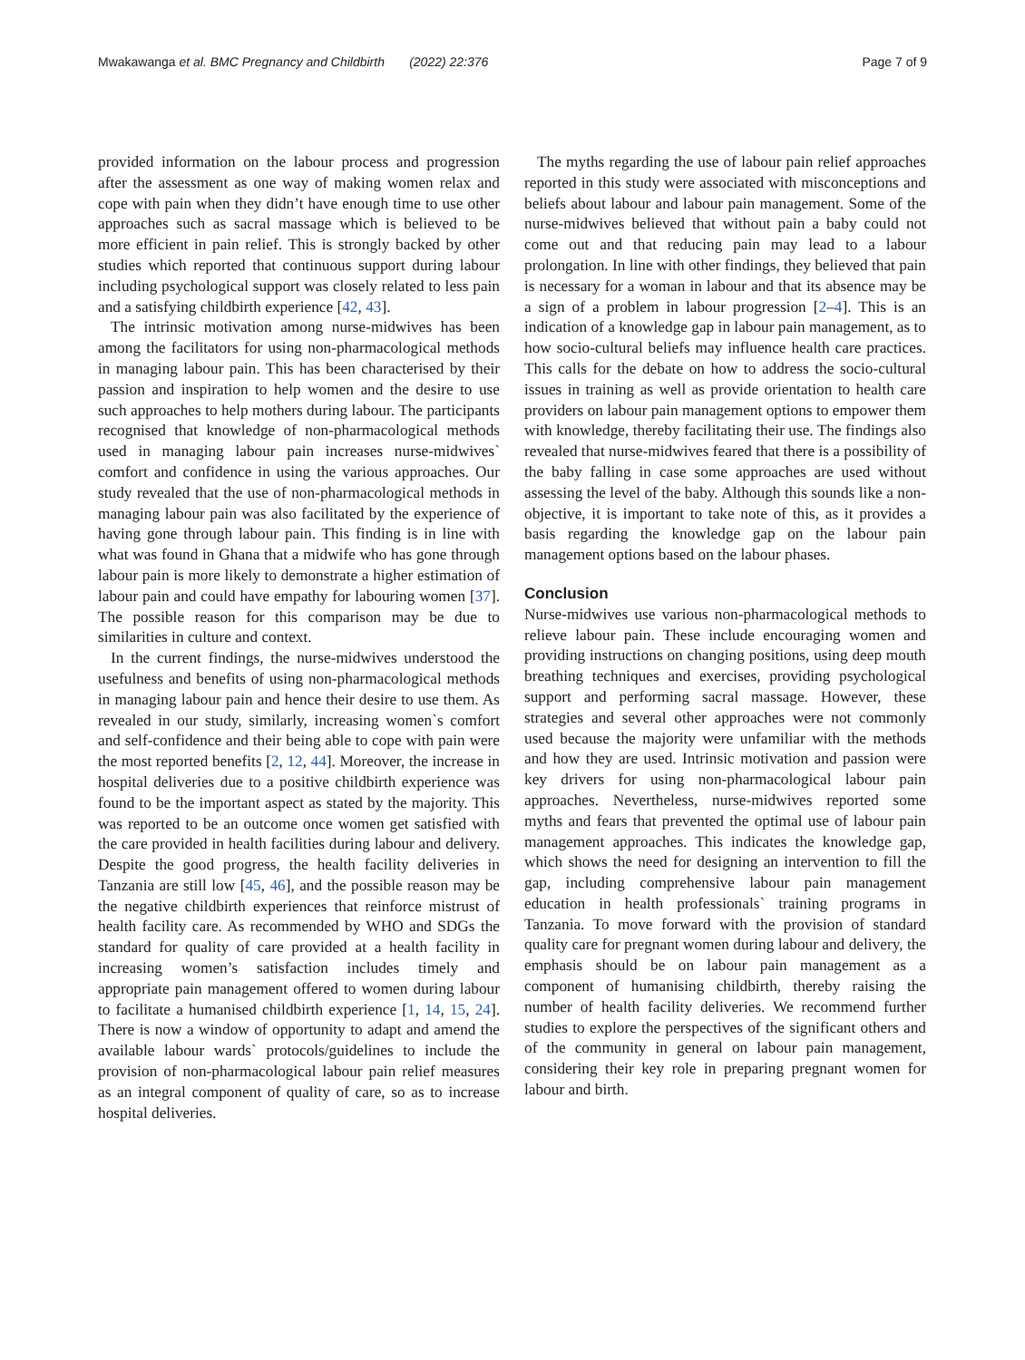Mwakawanga et al. BMC Pregnancy and Childbirth (2022) 22:376 Page 7 of 9
provided information on the labour process and progression after the assessment as one way of making women relax and cope with pain when they didn’t have enough time to use other approaches such as sacral massage which is believed to be more efficient in pain relief. This is strongly backed by other studies which reported that continuous support during labour including psychological support was closely related to less pain and a satisfying childbirth experience [42, 43].
The intrinsic motivation among nurse-midwives has been among the facilitators for using non-pharmacological methods in managing labour pain. This has been characterised by their passion and inspiration to help women and the desire to use such approaches to help mothers during labour. The participants recognised that knowledge of non-pharmacological methods used in managing labour pain increases nurse-midwives` comfort and confidence in using the various approaches. Our study revealed that the use of non-pharmacological methods in managing labour pain was also facilitated by the experience of having gone through labour pain. This finding is in line with what was found in Ghana that a midwife who has gone through labour pain is more likely to demonstrate a higher estimation of labour pain and could have empathy for labouring women [37]. The possible reason for this comparison may be due to similarities in culture and context.
In the current findings, the nurse-midwives understood the usefulness and benefits of using non-pharmacological methods in managing labour pain and hence their desire to use them. As revealed in our study, similarly, increasing women`s comfort and self-confidence and their being able to cope with pain were the most reported benefits [2, 12, 44]. Moreover, the increase in hospital deliveries due to a positive childbirth experience was found to be the important aspect as stated by the majority. This was reported to be an outcome once women get satisfied with the care provided in health facilities during labour and delivery. Despite the good progress, the health facility deliveries in Tanzania are still low [45, 46], and the possible reason may be the negative childbirth experiences that reinforce mistrust of health facility care. As recommended by WHO and SDGs the standard for quality of care provided at a health facility in increasing women’s satisfaction includes timely and appropriate pain management offered to women during labour to facilitate a humanised childbirth experience [1, 14, 15, 24]. There is now a window of opportunity to adapt and amend the available labour wards` protocols/guidelines to include the provision of non-pharmacological labour pain relief measures as an integral component of quality of care, so as to increase hospital deliveries.
The myths regarding the use of labour pain relief approaches reported in this study were associated with misconceptions and beliefs about labour and labour pain management. Some of the nurse-midwives believed that without pain a baby could not come out and that reducing pain may lead to a labour prolongation. In line with other findings, they believed that pain is necessary for a woman in labour and that its absence may be a sign of a problem in labour progression [2–4]. This is an indication of a knowledge gap in labour pain management, as to how socio-cultural beliefs may influence health care practices. This calls for the debate on how to address the socio-cultural issues in training as well as provide orientation to health care providers on labour pain management options to empower them with knowledge, thereby facilitating their use. The findings also revealed that nurse-midwives feared that there is a possibility of the baby falling in case some approaches are used without assessing the level of the baby. Although this sounds like a non-objective, it is important to take note of this, as it provides a basis regarding the knowledge gap on the labour pain management options based on the labour phases.
Conclusion
Nurse-midwives use various non-pharmacological methods to relieve labour pain. These include encouraging women and providing instructions on changing positions, using deep mouth breathing techniques and exercises, providing psychological support and performing sacral massage. However, these strategies and several other approaches were not commonly used because the majority were unfamiliar with the methods and how they are used. Intrinsic motivation and passion were key drivers for using non-pharmacological labour pain approaches. Nevertheless, nurse-midwives reported some myths and fears that prevented the optimal use of labour pain management approaches. This indicates the knowledge gap, which shows the need for designing an intervention to fill the gap, including comprehensive labour pain management education in health professionals` training programs in Tanzania. To move forward with the provision of standard quality care for pregnant women during labour and delivery, the emphasis should be on labour pain management as a component of humanising childbirth, thereby raising the number of health facility deliveries. We recommend further studies to explore the perspectives of the significant others and of the community in general on labour pain management, considering their key role in preparing pregnant women for labour and birth.